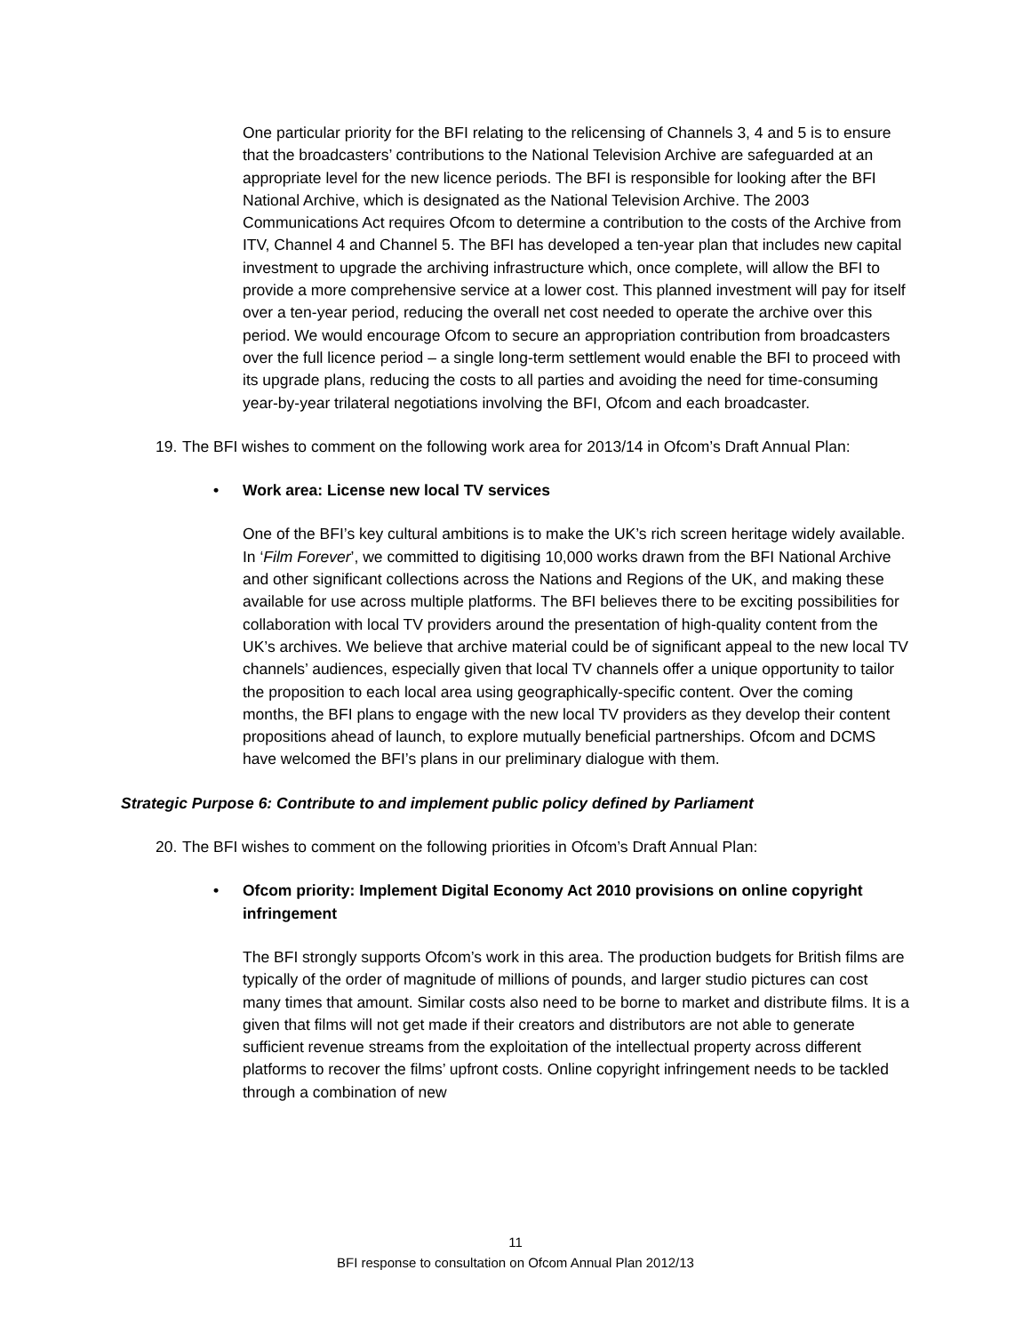One particular priority for the BFI relating to the relicensing of Channels 3, 4 and 5 is to ensure that the broadcasters’ contributions to the National Television Archive are safeguarded at an appropriate level for the new licence periods. The BFI is responsible for looking after the BFI National Archive, which is designated as the National Television Archive. The 2003 Communications Act requires Ofcom to determine a contribution to the costs of the Archive from ITV, Channel 4 and Channel 5. The BFI has developed a ten-year plan that includes new capital investment to upgrade the archiving infrastructure which, once complete, will allow the BFI to provide a more comprehensive service at a lower cost. This planned investment will pay for itself over a ten-year period, reducing the overall net cost needed to operate the archive over this period. We would encourage Ofcom to secure an appropriation contribution from broadcasters over the full licence period – a single long-term settlement would enable the BFI to proceed with its upgrade plans, reducing the costs to all parties and avoiding the need for time-consuming year-by-year trilateral negotiations involving the BFI, Ofcom and each broadcaster.
19. The BFI wishes to comment on the following work area for 2013/14 in Ofcom’s Draft Annual Plan:
• Work area: License new local TV services
One of the BFI’s key cultural ambitions is to make the UK’s rich screen heritage widely available. In ‘Film Forever’, we committed to digitising 10,000 works drawn from the BFI National Archive and other significant collections across the Nations and Regions of the UK, and making these available for use across multiple platforms. The BFI believes there to be exciting possibilities for collaboration with local TV providers around the presentation of high-quality content from the UK’s archives. We believe that archive material could be of significant appeal to the new local TV channels’ audiences, especially given that local TV channels offer a unique opportunity to tailor the proposition to each local area using geographically-specific content. Over the coming months, the BFI plans to engage with the new local TV providers as they develop their content propositions ahead of launch, to explore mutually beneficial partnerships. Ofcom and DCMS have welcomed the BFI’s plans in our preliminary dialogue with them.
Strategic Purpose 6: Contribute to and implement public policy defined by Parliament
20. The BFI wishes to comment on the following priorities in Ofcom’s Draft Annual Plan:
• Ofcom priority: Implement Digital Economy Act 2010 provisions on online copyright infringement
The BFI strongly supports Ofcom’s work in this area. The production budgets for British films are typically of the order of magnitude of millions of pounds, and larger studio pictures can cost many times that amount. Similar costs also need to be borne to market and distribute films. It is a given that films will not get made if their creators and distributors are not able to generate sufficient revenue streams from the exploitation of the intellectual property across different platforms to recover the films’ upfront costs. Online copyright infringement needs to be tackled through a combination of new
11
BFI response to consultation on Ofcom Annual Plan 2012/13